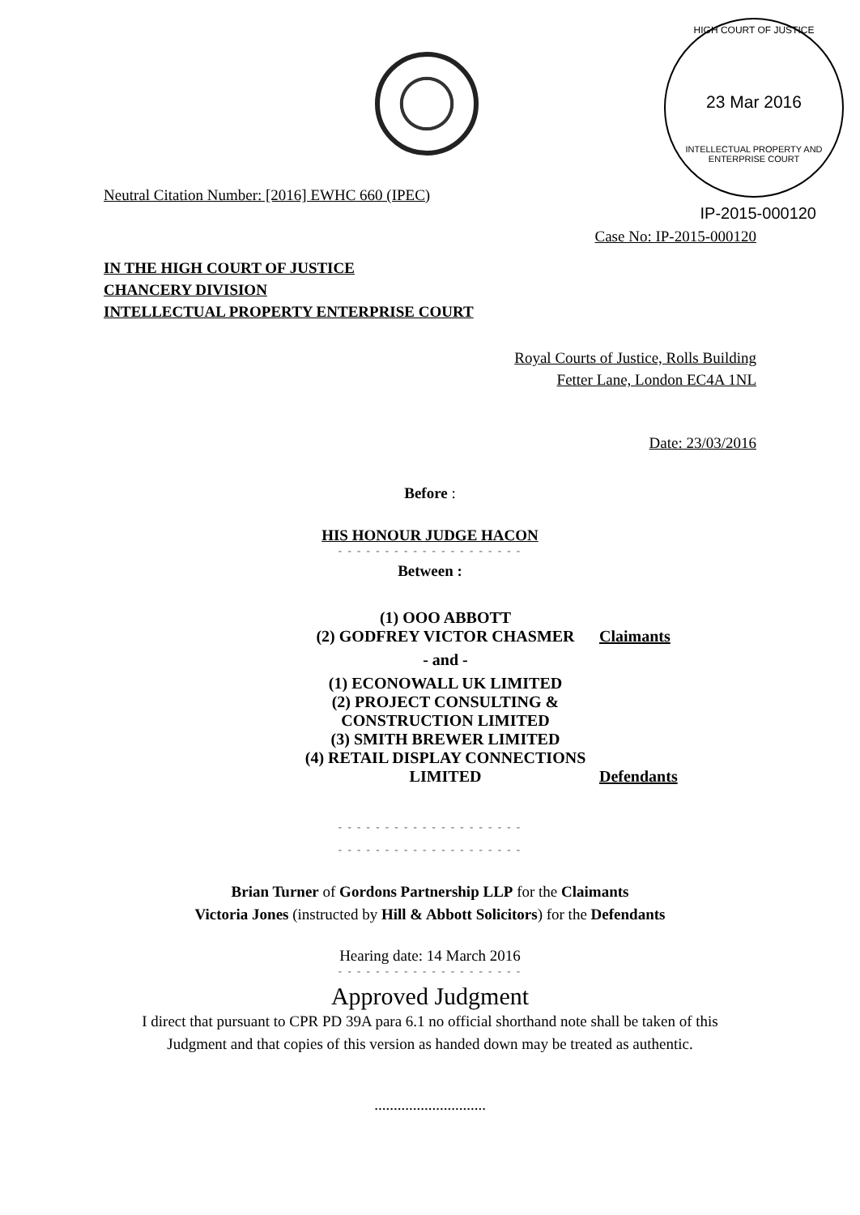HIGH COURT OF JUSTICE
23 Mar 2016
INTELLECTUAL PROPERTY AND ENTERPRISE COURT
Neutral Citation Number: [2016] EWHC 660 (IPEC)
IP-2015-000120
Case No: IP-2015-000120
IN THE HIGH COURT OF JUSTICE
CHANCERY DIVISION
INTELLECTUAL PROPERTY ENTERPRISE COURT
Royal Courts of Justice, Rolls Building
Fetter Lane, London EC4A 1NL
Date: 23/03/2016
Before :
HIS HONOUR JUDGE HACON
- - - - - - - - - - - - - - - - - - - -
Between :
| (1) OOO ABBOTT (2) GODFREY VICTOR CHASMER | Claimants |
| - and - | |
| (1) ECONOWALL UK LIMITED (2) PROJECT CONSULTING & CONSTRUCTION LIMITED (3) SMITH BREWER LIMITED (4) RETAIL DISPLAY CONNECTIONS LIMITED | Defendants |
- - - - - - - - - - - - - - - - - - - -
- - - - - - - - - - - - - - - - - - - -
Brian Turner of Gordons Partnership LLP for the Claimants
Victoria Jones (instructed by Hill & Abbott Solicitors) for the Defendants
Hearing date: 14 March 2016
- - - - - - - - - - - - - - - - - - - -
Approved Judgment
I direct that pursuant to CPR PD 39A para 6.1 no official shorthand note shall be taken of this
Judgment and that copies of this version as handed down may be treated as authentic.
.............................